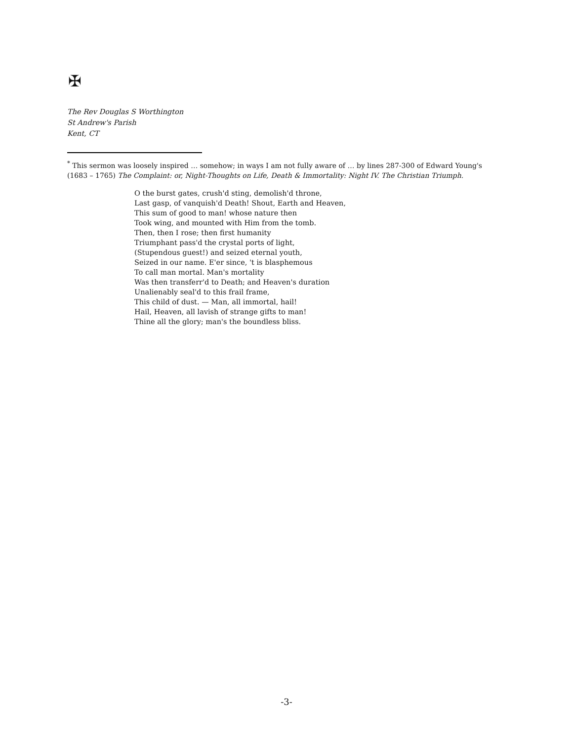✠
The Rev Douglas S Worthington
St Andrew's Parish
Kent, CT
<sup>*</sup> This sermon was loosely inspired … somehow; in ways I am not fully aware of … by lines 287-300 of Edward Young's (1683 – 1765) The Complaint: or, Night-Thoughts on Life, Death & Immortality: Night IV. The Christian Triumph.
O the burst gates, crush'd sting, demolish'd throne,
Last gasp, of vanquish'd Death! Shout, Earth and Heaven,
This sum of good to man! whose nature then
Took wing, and mounted with Him from the tomb.
Then, then I rose; then first humanity
Triumphant pass'd the crystal ports of light,
(Stupendous guest!) and seized eternal youth,
Seized in our name. E'er since, 't is blasphemous
To call man mortal. Man's mortality
Was then transferr'd to Death; and Heaven's duration
Unalienably seal'd to this frail frame,
This child of dust. — Man, all immortal, hail!
Hail, Heaven, all lavish of strange gifts to man!
Thine all the glory; man's the boundless bliss.
-3-